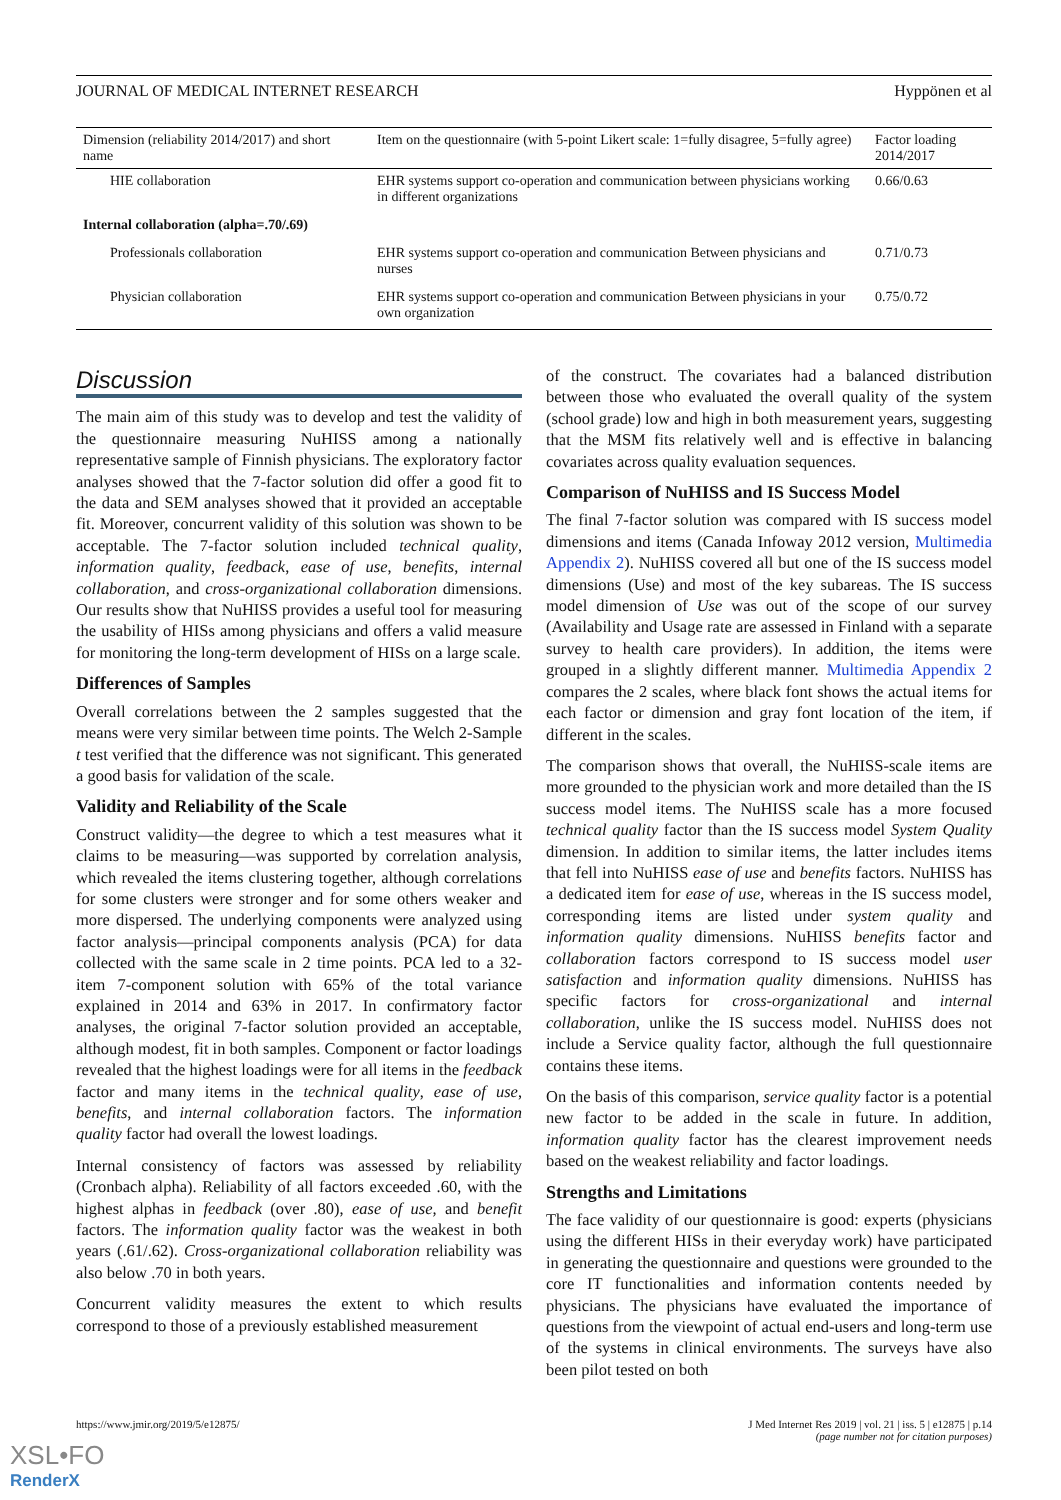JOURNAL OF MEDICAL INTERNET RESEARCH Hyppönen et al
| Dimension (reliability 2014/2017) and short name | Item on the questionnaire (with 5-point Likert scale: 1=fully disagree, 5=fully agree) | Factor loading 2014/2017 |
| --- | --- | --- |
| HIE collaboration | EHR systems support co-operation and communication between physicians working in different organizations | 0.66/0.63 |
| Internal collaboration (alpha=.70/.69) | | |
| Professionals collaboration | EHR systems support co-operation and communication Between physicians and nurses | 0.71/0.73 |
| Physician collaboration | EHR systems support co-operation and communication Between physicians in your own organization | 0.75/0.72 |
Discussion
The main aim of this study was to develop and test the validity of the questionnaire measuring NuHISS among a nationally representative sample of Finnish physicians. The exploratory factor analyses showed that the 7-factor solution did offer a good fit to the data and SEM analyses showed that it provided an acceptable fit. Moreover, concurrent validity of this solution was shown to be acceptable. The 7-factor solution included technical quality, information quality, feedback, ease of use, benefits, internal collaboration, and cross-organizational collaboration dimensions. Our results show that NuHISS provides a useful tool for measuring the usability of HISs among physicians and offers a valid measure for monitoring the long-term development of HISs on a large scale.
Differences of Samples
Overall correlations between the 2 samples suggested that the means were very similar between time points. The Welch 2-Sample t test verified that the difference was not significant. This generated a good basis for validation of the scale.
Validity and Reliability of the Scale
Construct validity—the degree to which a test measures what it claims to be measuring—was supported by correlation analysis, which revealed the items clustering together, although correlations for some clusters were stronger and for some others weaker and more dispersed. The underlying components were analyzed using factor analysis—principal components analysis (PCA) for data collected with the same scale in 2 time points. PCA led to a 32-item 7-component solution with 65% of the total variance explained in 2014 and 63% in 2017. In confirmatory factor analyses, the original 7-factor solution provided an acceptable, although modest, fit in both samples. Component or factor loadings revealed that the highest loadings were for all items in the feedback factor and many items in the technical quality, ease of use, benefits, and internal collaboration factors. The information quality factor had overall the lowest loadings.
Internal consistency of factors was assessed by reliability (Cronbach alpha). Reliability of all factors exceeded .60, with the highest alphas in feedback (over .80), ease of use, and benefit factors. The information quality factor was the weakest in both years (.61/.62). Cross-organizational collaboration reliability was also below .70 in both years.
Concurrent validity measures the extent to which results correspond to those of a previously established measurement
of the construct. The covariates had a balanced distribution between those who evaluated the overall quality of the system (school grade) low and high in both measurement years, suggesting that the MSM fits relatively well and is effective in balancing covariates across quality evaluation sequences.
Comparison of NuHISS and IS Success Model
The final 7-factor solution was compared with IS success model dimensions and items (Canada Infoway 2012 version, Multimedia Appendix 2). NuHISS covered all but one of the IS success model dimensions (Use) and most of the key subareas. The IS success model dimension of Use was out of the scope of our survey (Availability and Usage rate are assessed in Finland with a separate survey to health care providers). In addition, the items were grouped in a slightly different manner. Multimedia Appendix 2 compares the 2 scales, where black font shows the actual items for each factor or dimension and gray font location of the item, if different in the scales.
The comparison shows that overall, the NuHISS-scale items are more grounded to the physician work and more detailed than the IS success model items. The NuHISS scale has a more focused technical quality factor than the IS success model System Quality dimension. In addition to similar items, the latter includes items that fell into NuHISS ease of use and benefits factors. NuHISS has a dedicated item for ease of use, whereas in the IS success model, corresponding items are listed under system quality and information quality dimensions. NuHISS benefits factor and collaboration factors correspond to IS success model user satisfaction and information quality dimensions. NuHISS has specific factors for cross-organizational and internal collaboration, unlike the IS success model. NuHISS does not include a Service quality factor, although the full questionnaire contains these items.
On the basis of this comparison, service quality factor is a potential new factor to be added in the scale in future. In addition, information quality factor has the clearest improvement needs based on the weakest reliability and factor loadings.
Strengths and Limitations
The face validity of our questionnaire is good: experts (physicians using the different HISs in their everyday work) have participated in generating the questionnaire and questions were grounded to the core IT functionalities and information contents needed by physicians. The physicians have evaluated the importance of questions from the viewpoint of actual end-users and long-term use of the systems in clinical environments. The surveys have also been pilot tested on both
https://www.jmir.org/2019/5/e12875/ J Med Internet Res 2019 | vol. 21 | iss. 5 | e12875 | p.14
(page number not for citation purposes)
XSL•FO
RenderX